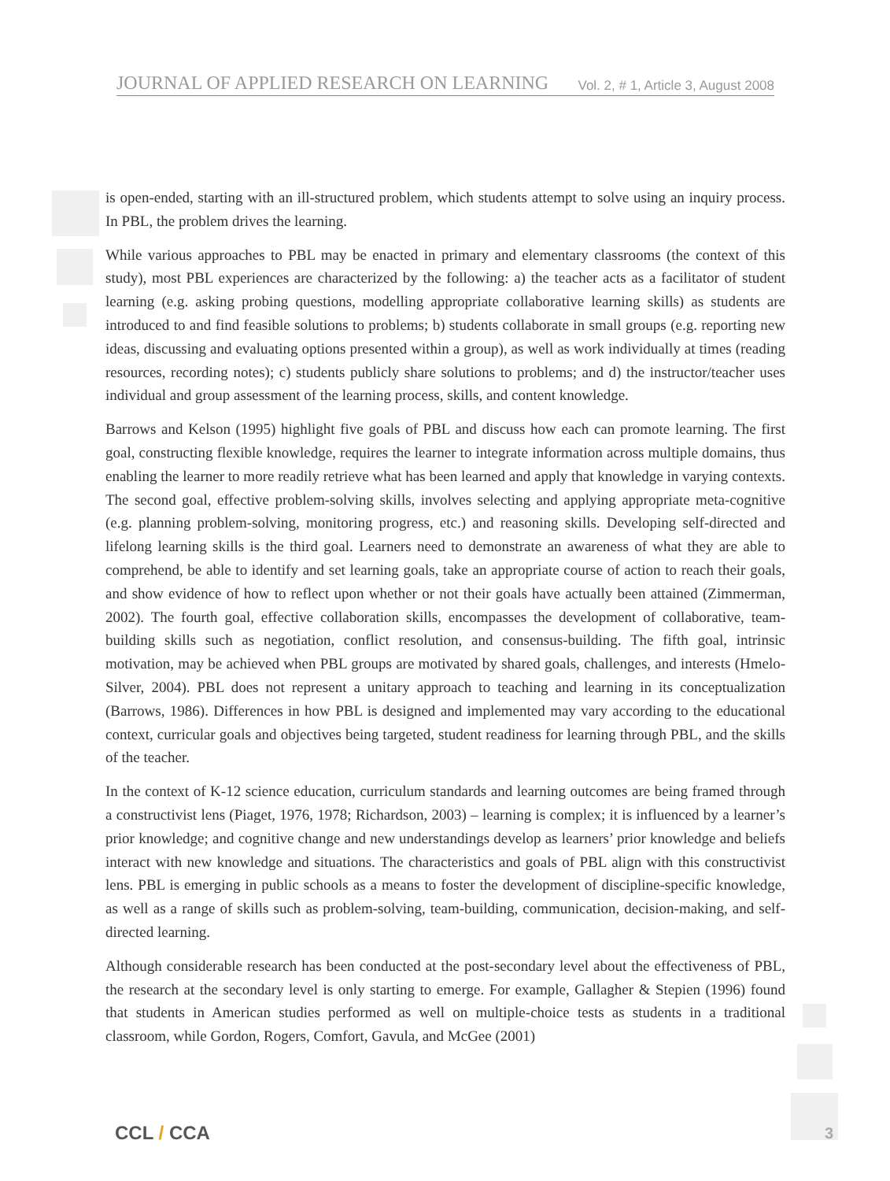JOURNAL OF APPLIED RESEARCH ON LEARNING Vol. 2, # 1, Article 3, August 2008
is open-ended, starting with an ill-structured problem, which students attempt to solve using an inquiry process. In PBL, the problem drives the learning.
While various approaches to PBL may be enacted in primary and elementary classrooms (the context of this study), most PBL experiences are characterized by the following: a) the teacher acts as a facilitator of student learning (e.g. asking probing questions, modelling appropriate collaborative learning skills) as students are introduced to and find feasible solutions to problems; b) students collaborate in small groups (e.g. reporting new ideas, discussing and evaluating options presented within a group), as well as work individually at times (reading resources, recording notes); c) students publicly share solutions to problems; and d) the instructor/teacher uses individual and group assessment of the learning process, skills, and content knowledge.
Barrows and Kelson (1995) highlight five goals of PBL and discuss how each can promote learning. The first goal, constructing flexible knowledge, requires the learner to integrate information across multiple domains, thus enabling the learner to more readily retrieve what has been learned and apply that knowledge in varying contexts. The second goal, effective problem-solving skills, involves selecting and applying appropriate meta-cognitive (e.g. planning problem-solving, monitoring progress, etc.) and reasoning skills. Developing self-directed and lifelong learning skills is the third goal. Learners need to demonstrate an awareness of what they are able to comprehend, be able to identify and set learning goals, take an appropriate course of action to reach their goals, and show evidence of how to reflect upon whether or not their goals have actually been attained (Zimmerman, 2002). The fourth goal, effective collaboration skills, encompasses the development of collaborative, team-building skills such as negotiation, conflict resolution, and consensus-building. The fifth goal, intrinsic motivation, may be achieved when PBL groups are motivated by shared goals, challenges, and interests (Hmelo-Silver, 2004). PBL does not represent a unitary approach to teaching and learning in its conceptualization (Barrows, 1986). Differences in how PBL is designed and implemented may vary according to the educational context, curricular goals and objectives being targeted, student readiness for learning through PBL, and the skills of the teacher.
In the context of K-12 science education, curriculum standards and learning outcomes are being framed through a constructivist lens (Piaget, 1976, 1978; Richardson, 2003) – learning is complex; it is influenced by a learner’s prior knowledge; and cognitive change and new understandings develop as learners’ prior knowledge and beliefs interact with new knowledge and situations. The characteristics and goals of PBL align with this constructivist lens. PBL is emerging in public schools as a means to foster the development of discipline-specific knowledge, as well as a range of skills such as problem-solving, team-building, communication, decision-making, and self-directed learning.
Although considerable research has been conducted at the post-secondary level about the effectiveness of PBL, the research at the secondary level is only starting to emerge. For example, Gallagher & Stepien (1996) found that students in American studies performed as well on multiple-choice tests as students in a traditional classroom, while Gordon, Rogers, Comfort, Gavula, and McGee (2001)
CCL / CCA 3